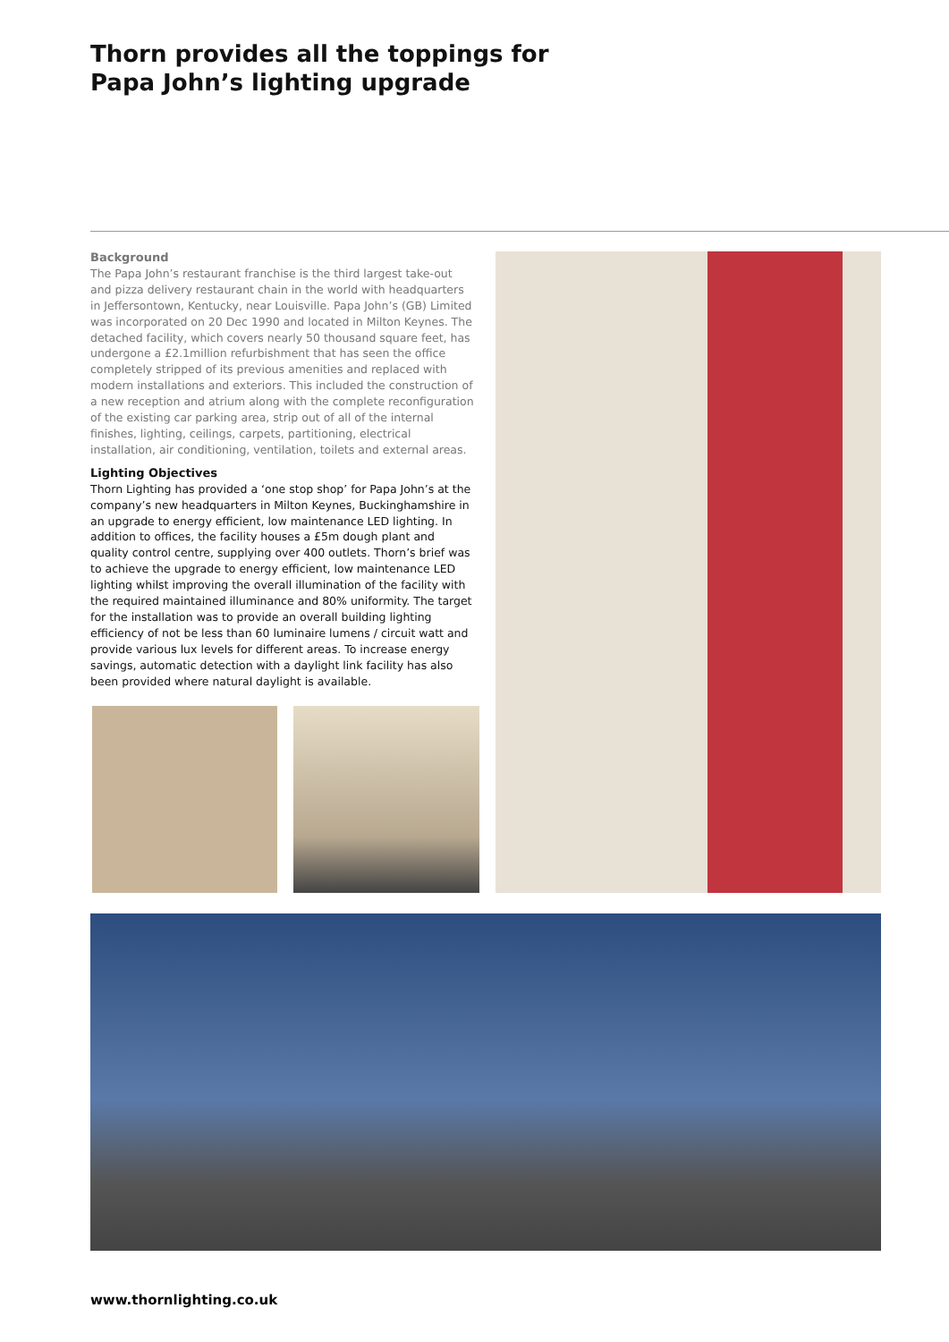Thorn provides all the toppings for
Papa John’s lighting upgrade
Background
The Papa John’s restaurant franchise is the third largest take-out and pizza delivery restaurant chain in the world with headquarters in Jeffersontown, Kentucky, near Louisville. Papa John’s (GB) Limited was incorporated on 20 Dec 1990 and located in Milton Keynes. The detached facility, which covers nearly 50 thousand square feet, has undergone a £2.1million refurbishment that has seen the office completely stripped of its previous amenities and replaced with modern installations and exteriors. This included the construction of a new reception and atrium along with the complete reconfiguration of the existing car parking area, strip out of all of the internal finishes, lighting, ceilings, carpets, partitioning, electrical installation, air conditioning, ventilation, toilets and external areas.
Lighting Objectives
Thorn Lighting has provided a ‘one stop shop’ for Papa John’s at the company’s new headquarters in Milton Keynes, Buckinghamshire in an upgrade to energy efficient, low maintenance LED lighting. In addition to offices, the facility houses a £5m dough plant and quality control centre, supplying over 400 outlets. Thorn’s brief was to achieve the upgrade to energy efficient, low maintenance LED lighting whilst improving the overall illumination of the facility with the required maintained illuminance and 80% uniformity. The target for the installation was to provide an overall building lighting efficiency of not be less than 60 luminaire lumens / circuit watt and provide various lux levels for different areas. To increase energy savings, automatic detection with a daylight link facility has also been provided where natural daylight is available.
www.thornlighting.co.uk